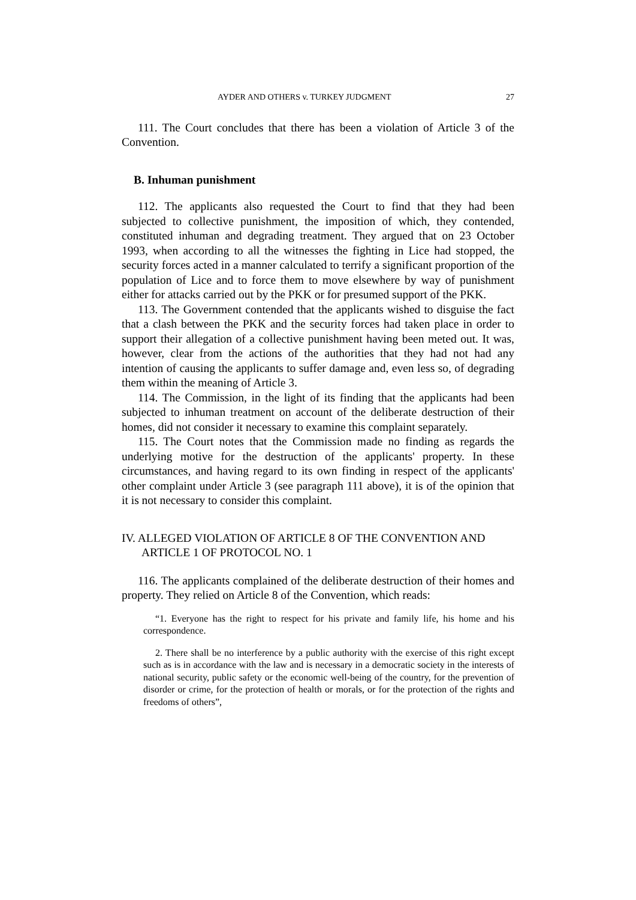AYDER AND OTHERS v. TURKEY JUDGMENT 27
111. The Court concludes that there has been a violation of Article 3 of the Convention.
B. Inhuman punishment
112. The applicants also requested the Court to find that they had been subjected to collective punishment, the imposition of which, they contended, constituted inhuman and degrading treatment. They argued that on 23 October 1993, when according to all the witnesses the fighting in Lice had stopped, the security forces acted in a manner calculated to terrify a significant proportion of the population of Lice and to force them to move elsewhere by way of punishment either for attacks carried out by the PKK or for presumed support of the PKK.
113. The Government contended that the applicants wished to disguise the fact that a clash between the PKK and the security forces had taken place in order to support their allegation of a collective punishment having been meted out. It was, however, clear from the actions of the authorities that they had not had any intention of causing the applicants to suffer damage and, even less so, of degrading them within the meaning of Article 3.
114. The Commission, in the light of its finding that the applicants had been subjected to inhuman treatment on account of the deliberate destruction of their homes, did not consider it necessary to examine this complaint separately.
115. The Court notes that the Commission made no finding as regards the underlying motive for the destruction of the applicants' property. In these circumstances, and having regard to its own finding in respect of the applicants' other complaint under Article 3 (see paragraph 111 above), it is of the opinion that it is not necessary to consider this complaint.
IV. ALLEGED VIOLATION OF ARTICLE 8 OF THE CONVENTION AND ARTICLE 1 OF PROTOCOL NO. 1
116. The applicants complained of the deliberate destruction of their homes and property. They relied on Article 8 of the Convention, which reads:
“1. Everyone has the right to respect for his private and family life, his home and his correspondence.
2. There shall be no interference by a public authority with the exercise of this right except such as is in accordance with the law and is necessary in a democratic society in the interests of national security, public safety or the economic well-being of the country, for the prevention of disorder or crime, for the protection of health or morals, or for the protection of the rights and freedoms of others”,